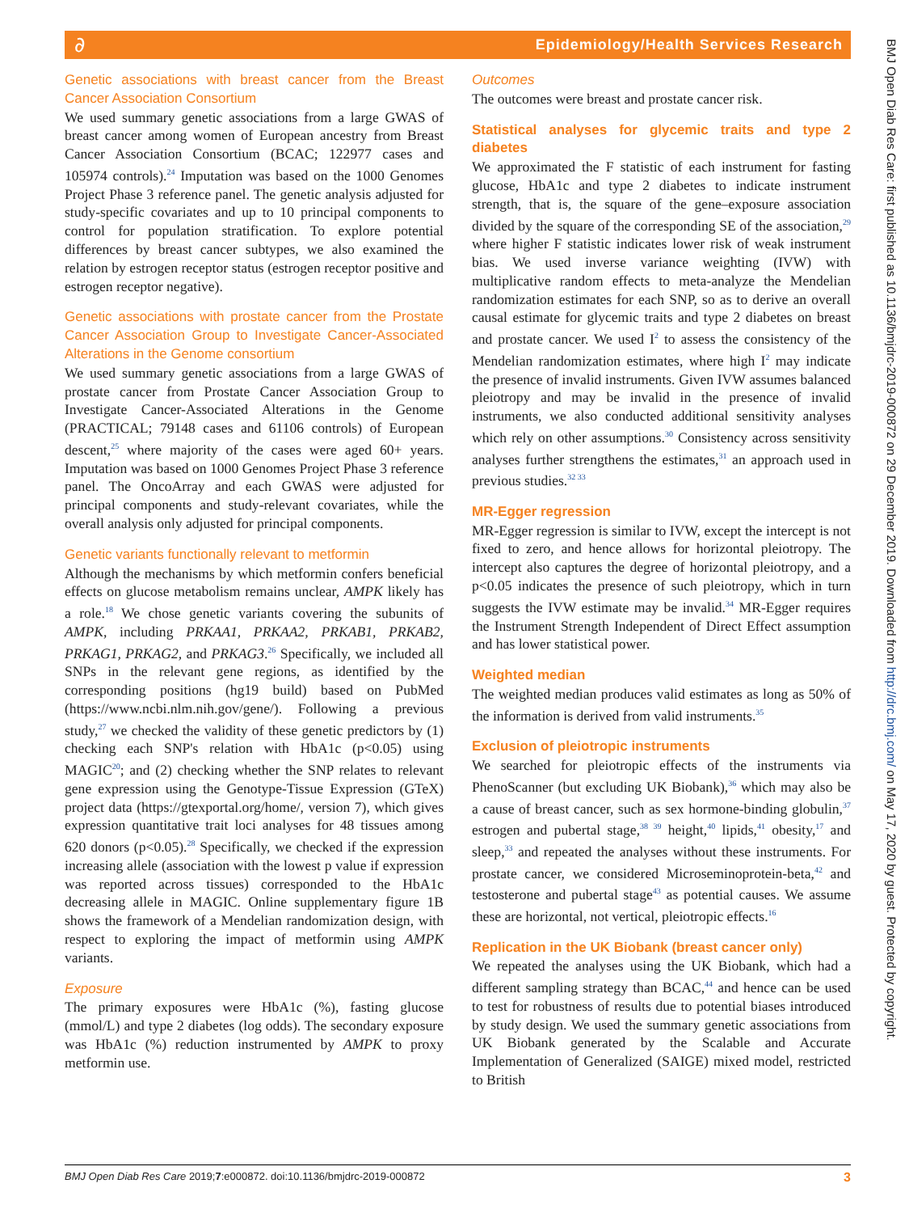∂
Epidemiology/Health Services Research
Genetic associations with breast cancer from the Breast Cancer Association Consortium
We used summary genetic associations from a large GWAS of breast cancer among women of European ancestry from Breast Cancer Association Consortium (BCAC; 122977 cases and 105974 controls).<sup>24</sup> Imputation was based on the 1000 Genomes Project Phase 3 reference panel. The genetic analysis adjusted for study-specific covariates and up to 10 principal components to control for population stratification. To explore potential differences by breast cancer subtypes, we also examined the relation by estrogen receptor status (estrogen receptor positive and estrogen receptor negative).
Genetic associations with prostate cancer from the Prostate Cancer Association Group to Investigate Cancer-Associated Alterations in the Genome consortium
We used summary genetic associations from a large GWAS of prostate cancer from Prostate Cancer Association Group to Investigate Cancer-Associated Alterations in the Genome (PRACTICAL; 79148 cases and 61106 controls) of European descent,<sup>25</sup> where majority of the cases were aged 60+ years. Imputation was based on 1000 Genomes Project Phase 3 reference panel. The OncoArray and each GWAS were adjusted for principal components and study-relevant covariates, while the overall analysis only adjusted for principal components.
Genetic variants functionally relevant to metformin
Although the mechanisms by which metformin confers beneficial effects on glucose metabolism remains unclear, AMPK likely has a role.<sup>18</sup> We chose genetic variants covering the subunits of AMPK, including PRKAA1, PRKAA2, PRKAB1, PRKAB2, PRKAG1, PRKAG2, and PRKAG3.<sup>26</sup> Specifically, we included all SNPs in the relevant gene regions, as identified by the corresponding positions (hg19 build) based on PubMed (https://www.ncbi.nlm.nih.gov/gene/). Following a previous study,<sup>27</sup> we checked the validity of these genetic predictors by (1) checking each SNP's relation with HbA1c (p<0.05) using MAGIC<sup>20</sup>; and (2) checking whether the SNP relates to relevant gene expression using the Genotype-Tissue Expression (GTeX) project data (https://gtexportal.org/home/, version 7), which gives expression quantitative trait loci analyses for 48 tissues among 620 donors (p<0.05).<sup>28</sup> Specifically, we checked if the expression increasing allele (association with the lowest p value if expression was reported across tissues) corresponded to the HbA1c decreasing allele in MAGIC. Online supplementary figure 1B shows the framework of a Mendelian randomization design, with respect to exploring the impact of metformin using AMPK variants.
Exposure
The primary exposures were HbA1c (%), fasting glucose (mmol/L) and type 2 diabetes (log odds). The secondary exposure was HbA1c (%) reduction instrumented by AMPK to proxy metformin use.
Outcomes
The outcomes were breast and prostate cancer risk.
Statistical analyses for glycemic traits and type 2 diabetes
We approximated the F statistic of each instrument for fasting glucose, HbA1c and type 2 diabetes to indicate instrument strength, that is, the square of the gene–exposure association divided by the square of the corresponding SE of the association,<sup>29</sup> where higher F statistic indicates lower risk of weak instrument bias. We used inverse variance weighting (IVW) with multiplicative random effects to meta-analyze the Mendelian randomization estimates for each SNP, so as to derive an overall causal estimate for glycemic traits and type 2 diabetes on breast and prostate cancer. We used I<sup>2</sup> to assess the consistency of the Mendelian randomization estimates, where high I<sup>2</sup> may indicate the presence of invalid instruments. Given IVW assumes balanced pleiotropy and may be invalid in the presence of invalid instruments, we also conducted additional sensitivity analyses which rely on other assumptions.<sup>30</sup> Consistency across sensitivity analyses further strengthens the estimates,<sup>31</sup> an approach used in previous studies.<sup>32 33</sup>
MR-Egger regression
MR-Egger regression is similar to IVW, except the intercept is not fixed to zero, and hence allows for horizontal pleiotropy. The intercept also captures the degree of horizontal pleiotropy, and a p<0.05 indicates the presence of such pleiotropy, which in turn suggests the IVW estimate may be invalid.<sup>34</sup> MR-Egger requires the Instrument Strength Independent of Direct Effect assumption and has lower statistical power.
Weighted median
The weighted median produces valid estimates as long as 50% of the information is derived from valid instruments.<sup>35</sup>
Exclusion of pleiotropic instruments
We searched for pleiotropic effects of the instruments via PhenoScanner (but excluding UK Biobank),<sup>36</sup> which may also be a cause of breast cancer, such as sex hormone-binding globulin,<sup>37</sup> estrogen and pubertal stage,<sup>38 39</sup> height,<sup>40</sup> lipids,<sup>41</sup> obesity,<sup>17</sup> and sleep,<sup>33</sup> and repeated the analyses without these instruments. For prostate cancer, we considered Microseminoprotein-beta,<sup>42</sup> and testosterone and pubertal stage<sup>43</sup> as potential causes. We assume these are horizontal, not vertical, pleiotropic effects.<sup>16</sup>
Replication in the UK Biobank (breast cancer only)
We repeated the analyses using the UK Biobank, which had a different sampling strategy than BCAC,<sup>44</sup> and hence can be used to test for robustness of results due to potential biases introduced by study design. We used the summary genetic associations from UK Biobank generated by the Scalable and Accurate Implementation of Generalized (SAIGE) mixed model, restricted to British
BMJ Open Diab Res Care 2019;7:e000872. doi:10.1136/bmjdrc-2019-000872 3
BMJ Open Diab Res Care: first published as 10.1136/bmjdrc-2019-000872 on 29 December 2019. Downloaded from http://drc.bmj.com/ on May 17, 2020 by guest. Protected by copyright.